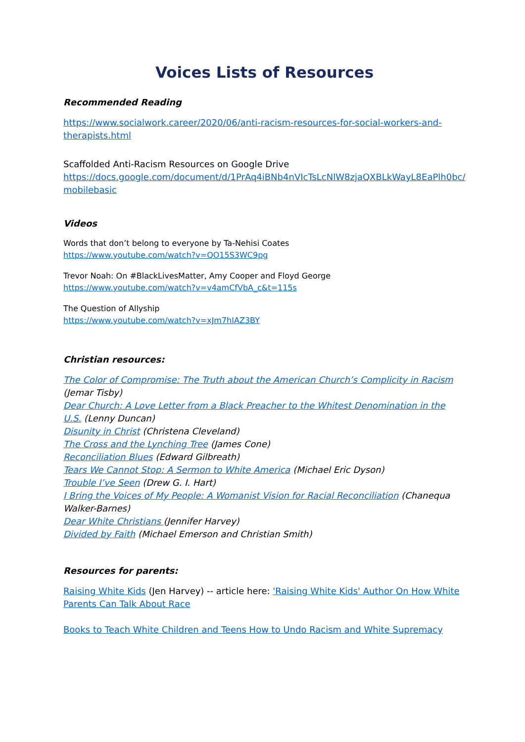Voices Lists of Resources
Recommended Reading
https://www.socialwork.career/2020/06/anti-racism-resources-for-social-workers-and-therapists.html
Scaffolded Anti-Racism Resources on Google Drive
https://docs.google.com/document/d/1PrAq4iBNb4nVIcTsLcNlW8zjaQXBLkWayL8EaPlh0bc/ mobilebasic
Videos
Words that don’t belong to everyone by Ta-Nehisi Coates
https://www.youtube.com/watch?v=QO15S3WC9pg
Trevor Noah: On #BlackLivesMatter, Amy Cooper and Floyd George
https://www.youtube.com/watch?v=v4amCfVbA_c&t=115s
The Question of Allyship
https://www.youtube.com/watch?v=xJm7hIAZ3BY
Christian resources:
The Color of Compromise: The Truth about the American Church’s Complicity in Racism (Jemar Tisby)
Dear Church: A Love Letter from a Black Preacher to the Whitest Denomination in the U.S. (Lenny Duncan)
Disunity in Christ (Christena Cleveland)
The Cross and the Lynching Tree (James Cone)
Reconciliation Blues (Edward Gilbreath)
Tears We Cannot Stop: A Sermon to White America (Michael Eric Dyson)
Trouble I’ve Seen (Drew G. I. Hart)
I Bring the Voices of My People: A Womanist Vision for Racial Reconciliation (Chanequa Walker-Barnes)
Dear White Christians (Jennifer Harvey)
Divided by Faith (Michael Emerson and Christian Smith)
Resources for parents:
Raising White Kids (Jen Harvey) -- article here: 'Raising White Kids' Author On How White Parents Can Talk About Race
Books to Teach White Children and Teens How to Undo Racism and White Supremacy